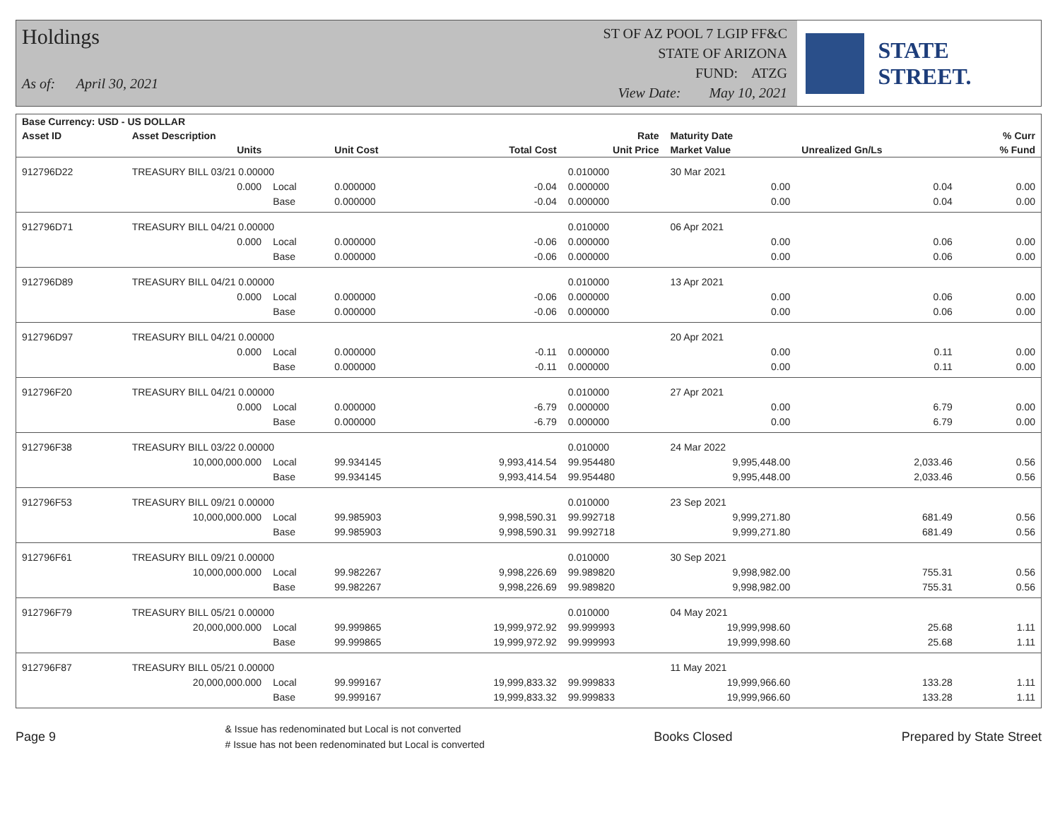Holdings
As of: April 30, 2021
ST OF AZ POOL 7 LGIP FF&C
STATE OF ARIZONA
FUND: ATZG
View Date: May 10, 2021
STATE STREET.
| Base Currency: USD - US DOLLAR | | | | | | | | |
| --- | --- | --- | --- | --- | --- | --- | --- | --- |
| Asset ID | Asset Description | | | | Rate | Maturity Date | | % Curr |
| | Units | | Unit Cost | Total Cost | Unit Price | Market Value | Unrealized Gn/Ls | % Fund |
| 912796D22 | TREASURY BILL 03/21 0.00000 | | | | 0.010000 | 30 Mar 2021 | | |
| | 0.000 | Local | 0.000000 | -0.04 | 0.000000 | 0.00 | 0.04 | 0.00 |
| | | Base | 0.000000 | -0.04 | 0.000000 | 0.00 | 0.04 | 0.00 |
| 912796D71 | TREASURY BILL 04/21 0.00000 | | | | 0.010000 | 06 Apr 2021 | | |
| | 0.000 | Local | 0.000000 | -0.06 | 0.000000 | 0.00 | 0.06 | 0.00 |
| | | Base | 0.000000 | -0.06 | 0.000000 | 0.00 | 0.06 | 0.00 |
| 912796D89 | TREASURY BILL 04/21 0.00000 | | | | 0.010000 | 13 Apr 2021 | | |
| | 0.000 | Local | 0.000000 | -0.06 | 0.000000 | 0.00 | 0.06 | 0.00 |
| | | Base | 0.000000 | -0.06 | 0.000000 | 0.00 | 0.06 | 0.00 |
| 912796D97 | TREASURY BILL 04/21 0.00000 | | | | | 20 Apr 2021 | | |
| | 0.000 | Local | 0.000000 | -0.11 | 0.000000 | 0.00 | 0.11 | 0.00 |
| | | Base | 0.000000 | -0.11 | 0.000000 | 0.00 | 0.11 | 0.00 |
| 912796F20 | TREASURY BILL 04/21 0.00000 | | | | 0.010000 | 27 Apr 2021 | | |
| | 0.000 | Local | 0.000000 | -6.79 | 0.000000 | 0.00 | 6.79 | 0.00 |
| | | Base | 0.000000 | -6.79 | 0.000000 | 0.00 | 6.79 | 0.00 |
| 912796F38 | TREASURY BILL 03/22 0.00000 | | | | 0.010000 | 24 Mar 2022 | | |
| | 10,000,000.000 | Local | 99.934145 | 9,993,414.54 | 99.954480 | 9,995,448.00 | 2,033.46 | 0.56 |
| | | Base | 99.934145 | 9,993,414.54 | 99.954480 | 9,995,448.00 | 2,033.46 | 0.56 |
| 912796F53 | TREASURY BILL 09/21 0.00000 | | | | 0.010000 | 23 Sep 2021 | | |
| | 10,000,000.000 | Local | 99.985903 | 9,998,590.31 | 99.992718 | 9,999,271.80 | 681.49 | 0.56 |
| | | Base | 99.985903 | 9,998,590.31 | 99.992718 | 9,999,271.80 | 681.49 | 0.56 |
| 912796F61 | TREASURY BILL 09/21 0.00000 | | | | 0.010000 | 30 Sep 2021 | | |
| | 10,000,000.000 | Local | 99.982267 | 9,998,226.69 | 99.989820 | 9,998,982.00 | 755.31 | 0.56 |
| | | Base | 99.982267 | 9,998,226.69 | 99.989820 | 9,998,982.00 | 755.31 | 0.56 |
| 912796F79 | TREASURY BILL 05/21 0.00000 | | | | 0.010000 | 04 May 2021 | | |
| | 20,000,000.000 | Local | 99.999865 | 19,999,972.92 | 99.999993 | 19,999,998.60 | 25.68 | 1.11 |
| | | Base | 99.999865 | 19,999,972.92 | 99.999993 | 19,999,998.60 | 25.68 | 1.11 |
| 912796F87 | TREASURY BILL 05/21 0.00000 | | | | | 11 May 2021 | | |
| | 20,000,000.000 | Local | 99.999167 | 19,999,833.32 | 99.999833 | 19,999,966.60 | 133.28 | 1.11 |
| | | Base | 99.999167 | 19,999,833.32 | 99.999833 | 19,999,966.60 | 133.28 | 1.11 |
Page 9
& Issue has redenominated but Local is not converted
# Issue has not been redenominated but Local is converted
Books Closed Prepared by State Street